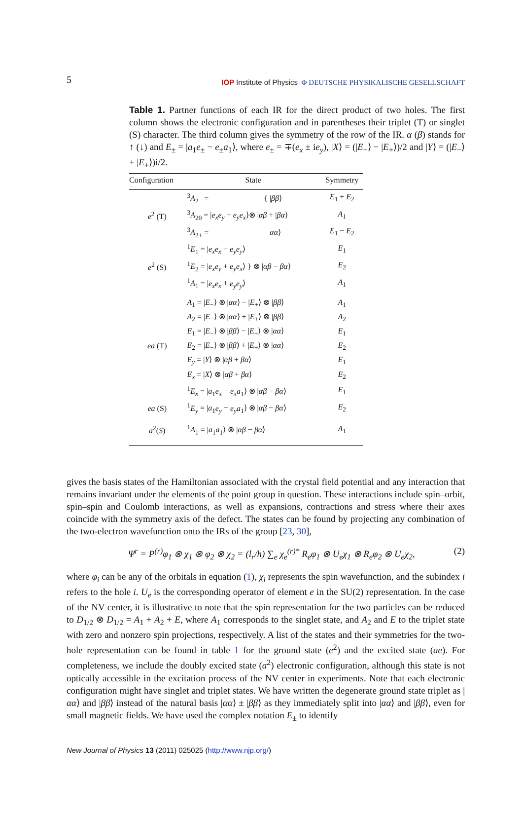5
IOP Institute of Physics Φ DEUTSCHE PHYSIKALISCHE GESELLSCHAFT
Table 1. Partner functions of each IR for the direct product of two holes. The first column shows the electronic configuration and in parentheses their triplet (T) or singlet (S) character. The third column gives the symmetry of the row of the IR. α (β) stands for ↑ (↓) and E<sub>±</sub> = |a<sub>1</sub>e<sub>±</sub> − e<sub>±</sub>a<sub>1</sub>⟩, where e<sub>±</sub> = ∓(e<sub>x</sub> ± ie<sub>y</sub>), |X⟩ = (|E<sub>−</sub>⟩ − |E<sub>+</sub>⟩)/2 and |Y⟩ = (|E<sub>−</sub>⟩ + |E<sub>+</sub>⟩)i/2.
| Configuration | State | Symmetry |
| --- | --- | --- |
| e<sup>2</sup> (T) | <sup>3</sup> A<sub>2−</sub> = { / ββ ⟩ | E<sub>1</sub> + E<sub>2</sub> |
| | <sup>3</sup> A<sub>20</sub> = / e<sub>x</sub>e<sub>y</sub> − e<sub>y</sub>e<sub>x</sub> ⟩⊗ / αβ + / βα ⟩ | A<sub>1</sub> |
| | <sup>3</sup> A<sub>2+</sub> = αα ⟩ | E<sub>1</sub> − E<sub>2</sub> |
| e<sup>2</sup> (S) | <sup>1</sup> E<sub>1</sub> = / e<sub>x</sub>e<sub>x</sub> − e<sub>y</sub>e<sub>y</sub> ⟩ | E<sub>1</sub> |
| | <sup>1</sup> E<sub>2</sub> = / e<sub>x</sub>e<sub>y</sub> + e<sub>y</sub>e<sub>x</sub> ⟩ } ⊗ / αβ − βα ⟩ | E<sub>2</sub> |
| | <sup>1</sup> A<sub>1</sub> = / e<sub>x</sub>e<sub>x</sub> + e<sub>y</sub>e<sub>y</sub> ⟩ | A<sub>1</sub> |
| ea (T) | A<sub>1</sub> = / E<sub>−</sub>⟩ ⊗ / αα ⟩ − / E<sub>+</sub>⟩ ⊗ / ββ ⟩ | A<sub>1</sub> |
| | A<sub>2</sub> = / E<sub>−</sub>⟩ ⊗ / αα ⟩ + / E<sub>+</sub>⟩ ⊗ / ββ ⟩ | A<sub>2</sub> |
| | E<sub>1</sub> = / E<sub>−</sub>⟩ ⊗ / ββ ⟩ − / E<sub>+</sub>⟩ ⊗ / αα ⟩ | E<sub>1</sub> |
| | E<sub>2</sub> = / E<sub>−</sub>⟩ ⊗ / ββ ⟩ + / E<sub>+</sub>⟩ ⊗ / αα ⟩ | E<sub>2</sub> |
| | E<sub>y</sub> = / Y ⟩ ⊗ / αβ + βα ⟩ | E<sub>1</sub> |
| | E<sub>x</sub> = / X ⟩ ⊗ / αβ + βα ⟩ | E<sub>2</sub> |
| | <sup>1</sup> E<sub>x</sub> = / a<sub>1</sub> e<sub>x</sub> + e<sub>x</sub>a<sub>1</sub>⟩ ⊗ / αβ − βα ⟩ | E<sub>1</sub> |
| ea (S) | <sup>1</sup> E<sub>y</sub> = / a<sub>1</sub> e<sub>y</sub> + e<sub>y</sub>a<sub>1</sub>⟩ ⊗ / αβ − βα ⟩ | E<sub>2</sub> |
| a<sup>2</sup>( S ) | <sup>1</sup> A<sub>1</sub> = / a<sub>1</sub> a<sub>1</sub>⟩ ⊗ / αβ − βα ⟩ | A<sub>1</sub> |
gives the basis states of the Hamiltonian associated with the crystal field potential and any interaction that remains invariant under the elements of the point group in question. These interactions include spin–orbit, spin–spin and Coulomb interactions, as well as expansions, contractions and stress where their axes coincide with the symmetry axis of the defect. The states can be found by projecting any combination of the two-electron wavefunction onto the IRs of the group [23, 30],
Ψ<sup>r</sup> = P<sup>(r)</sup>φ<sub>1</sub> ⊗ χ<sub>1</sub> ⊗ φ<sub>2</sub> ⊗ χ<sub>2</sub> = (l<sub>r</sub>/h) ∑<sub>e</sub> χ<sub>e</sub><sup>(r)*</sup> R<sub>e</sub>φ<sub>1</sub> ⊗ U<sub>e</sub>χ<sub>1</sub> ⊗ R<sub>e</sub>φ<sub>2</sub> ⊗ U<sub>e</sub>χ<sub>2</sub>, (2)
where φ<sub>i</sub> can be any of the orbitals in equation (1), χ<sub>i</sub> represents the spin wavefunction, and the subindex i refers to the hole i. U<sub>e</sub> is the corresponding operator of element e in the SU(2) representation. In the case of the NV center, it is illustrative to note that the spin representation for the two particles can be reduced to D<sub>1/2</sub> ⊗ D<sub>1/2</sub> = A<sub>1</sub> + A<sub>2</sub> + E, where A<sub>1</sub> corresponds to the singlet state, and A<sub>2</sub> and E to the triplet state with zero and nonzero spin projections, respectively. A list of the states and their symmetries for the two-hole representation can be found in table 1 for the ground state (e<sup>2</sup>) and the excited state (ae). For completeness, we include the doubly excited state (a<sup>2</sup>) electronic configuration, although this state is not optically accessible in the excitation process of the NV center in experiments. Note that each electronic configuration might have singlet and triplet states. We have written the degenerate ground state triplet as |αα⟩ and |ββ⟩ instead of the natural basis |αα⟩ ± |ββ⟩ as they immediately split into |αα⟩ and |ββ⟩, even for small magnetic fields. We have used the complex notation E<sub>±</sub> to identify
New Journal of Physics 13 (2011) 025025 (http://www.njp.org/)